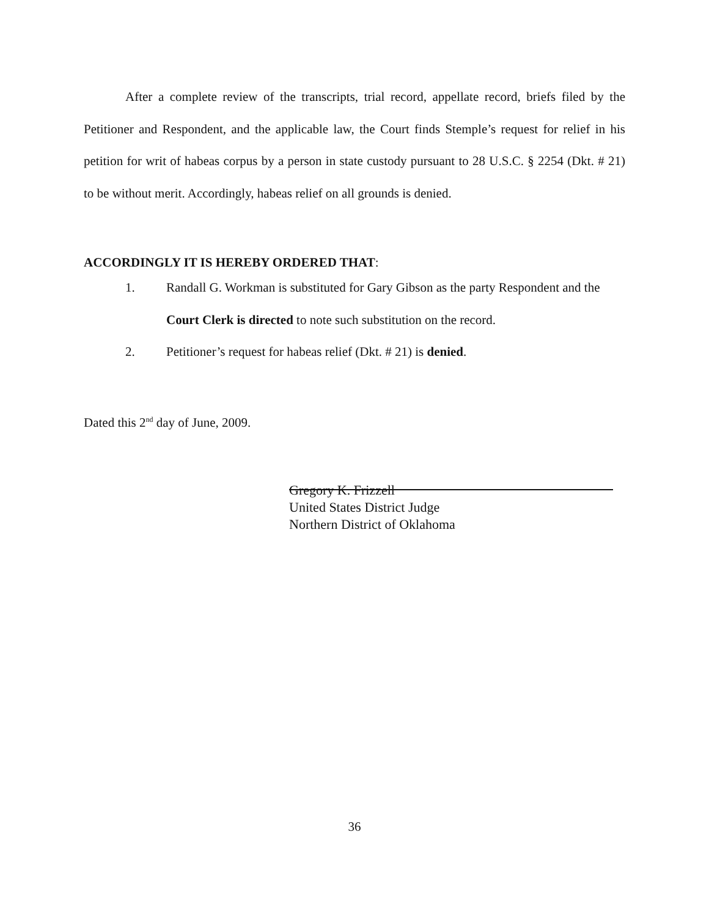After a complete review of the transcripts, trial record, appellate record, briefs filed by the Petitioner and Respondent, and the applicable law, the Court finds Stemple’s request for relief in his petition for writ of habeas corpus by a person in state custody pursuant to 28 U.S.C. § 2254 (Dkt. # 21) to be without merit. Accordingly, habeas relief on all grounds is denied.
ACCORDINGLY IT IS HEREBY ORDERED THAT:
1. Randall G. Workman is substituted for Gary Gibson as the party Respondent and the Court Clerk is directed to note such substitution on the record.
2. Petitioner’s request for habeas relief (Dkt. # 21) is denied.
Dated this 2<sup>nd</sup> day of June, 2009.
Gregory K. Frizzell
United States District Judge
Northern District of Oklahoma
36